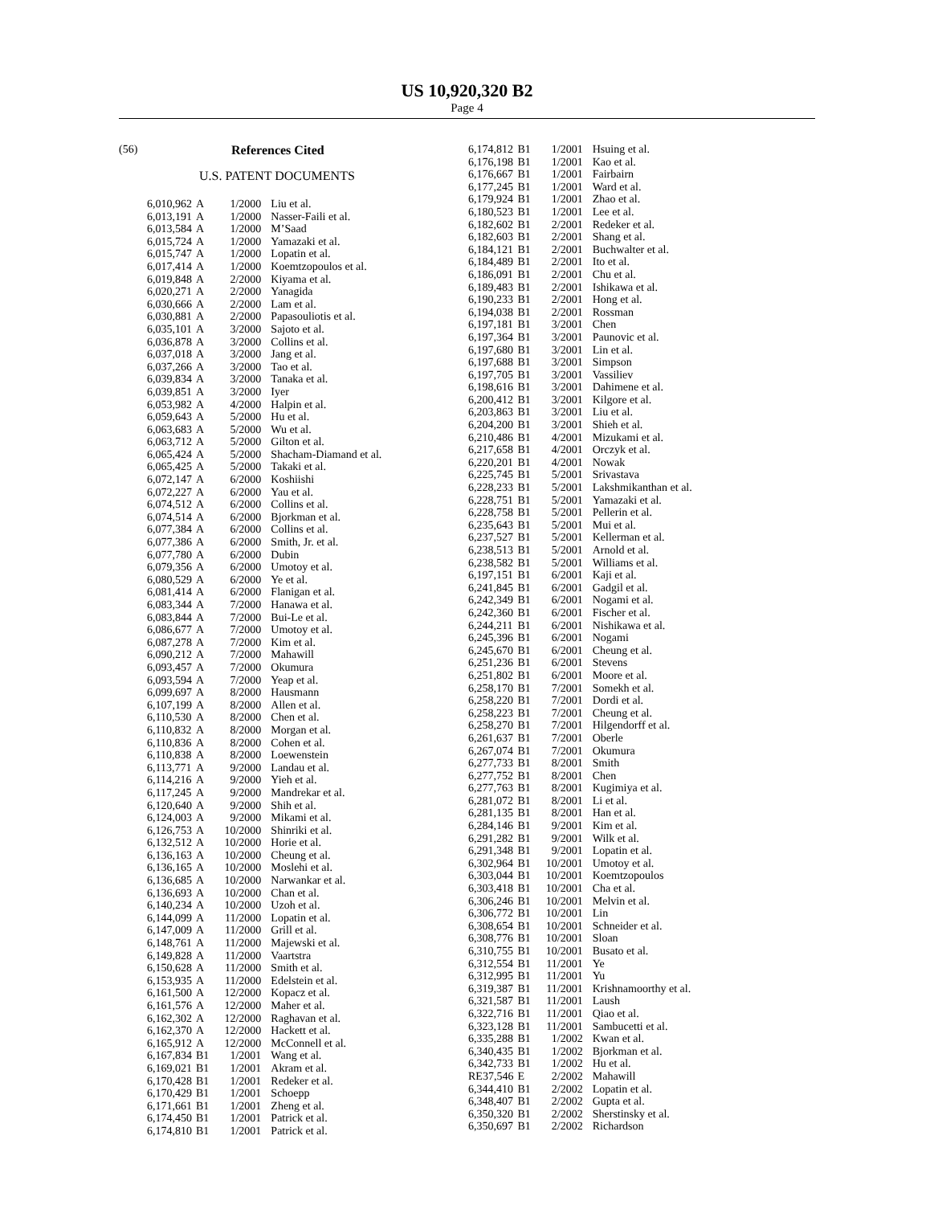US 10,920,320 B2
Page 4
(56) References Cited
U.S. PATENT DOCUMENTS
| 6,010,962 | A | 1/2000 | Liu et al. |
| 6,013,191 | A | 1/2000 | Nasser-Faili et al. |
| 6,013,584 | A | 1/2000 | M’Saad |
| 6,015,724 | A | 1/2000 | Yamazaki et al. |
| 6,015,747 | A | 1/2000 | Lopatin et al. |
| 6,017,414 | A | 1/2000 | Koemtzopoulos et al. |
| 6,019,848 | A | 2/2000 | Kiyama et al. |
| 6,020,271 | A | 2/2000 | Yanagida |
| 6,030,666 | A | 2/2000 | Lam et al. |
| 6,030,881 | A | 2/2000 | Papasouliotis et al. |
| 6,035,101 | A | 3/2000 | Sajoto et al. |
| 6,036,878 | A | 3/2000 | Collins et al. |
| 6,037,018 | A | 3/2000 | Jang et al. |
| 6,037,266 | A | 3/2000 | Tao et al. |
| 6,039,834 | A | 3/2000 | Tanaka et al. |
| 6,039,851 | A | 3/2000 | Iyer |
| 6,053,982 | A | 4/2000 | Halpin et al. |
| 6,059,643 | A | 5/2000 | Hu et al. |
| 6,063,683 | A | 5/2000 | Wu et al. |
| 6,063,712 | A | 5/2000 | Gilton et al. |
| 6,065,424 | A | 5/2000 | Shacham-Diamand et al. |
| 6,065,425 | A | 5/2000 | Takaki et al. |
| 6,072,147 | A | 6/2000 | Koshiishi |
| 6,072,227 | A | 6/2000 | Yau et al. |
| 6,074,512 | A | 6/2000 | Collins et al. |
| 6,074,514 | A | 6/2000 | Bjorkman et al. |
| 6,077,384 | A | 6/2000 | Collins et al. |
| 6,077,386 | A | 6/2000 | Smith, Jr. et al. |
| 6,077,780 | A | 6/2000 | Dubin |
| 6,079,356 | A | 6/2000 | Umotoy et al. |
| 6,080,529 | A | 6/2000 | Ye et al. |
| 6,081,414 | A | 6/2000 | Flanigan et al. |
| 6,083,344 | A | 7/2000 | Hanawa et al. |
| 6,083,844 | A | 7/2000 | Bui-Le et al. |
| 6,086,677 | A | 7/2000 | Umotoy et al. |
| 6,087,278 | A | 7/2000 | Kim et al. |
| 6,090,212 | A | 7/2000 | Mahawill |
| 6,093,457 | A | 7/2000 | Okumura |
| 6,093,594 | A | 7/2000 | Yeap et al. |
| 6,099,697 | A | 8/2000 | Hausmann |
| 6,107,199 | A | 8/2000 | Allen et al. |
| 6,110,530 | A | 8/2000 | Chen et al. |
| 6,110,832 | A | 8/2000 | Morgan et al. |
| 6,110,836 | A | 8/2000 | Cohen et al. |
| 6,110,838 | A | 8/2000 | Loewenstein |
| 6,113,771 | A | 9/2000 | Landau et al. |
| 6,114,216 | A | 9/2000 | Yieh et al. |
| 6,117,245 | A | 9/2000 | Mandrekar et al. |
| 6,120,640 | A | 9/2000 | Shih et al. |
| 6,124,003 | A | 9/2000 | Mikami et al. |
| 6,126,753 | A | 10/2000 | Shinriki et al. |
| 6,132,512 | A | 10/2000 | Horie et al. |
| 6,136,163 | A | 10/2000 | Cheung et al. |
| 6,136,165 | A | 10/2000 | Moslehi et al. |
| 6,136,685 | A | 10/2000 | Narwankar et al. |
| 6,136,693 | A | 10/2000 | Chan et al. |
| 6,140,234 | A | 10/2000 | Uzoh et al. |
| 6,144,099 | A | 11/2000 | Lopatin et al. |
| 6,147,009 | A | 11/2000 | Grill et al. |
| 6,148,761 | A | 11/2000 | Majewski et al. |
| 6,149,828 | A | 11/2000 | Vaartstra |
| 6,150,628 | A | 11/2000 | Smith et al. |
| 6,153,935 | A | 11/2000 | Edelstein et al. |
| 6,161,500 | A | 12/2000 | Kopacz et al. |
| 6,161,576 | A | 12/2000 | Maher et al. |
| 6,162,302 | A | 12/2000 | Raghavan et al. |
| 6,162,370 | A | 12/2000 | Hackett et al. |
| 6,165,912 | A | 12/2000 | McConnell et al. |
| 6,167,834 | B1 | 1/2001 | Wang et al. |
| 6,169,021 | B1 | 1/2001 | Akram et al. |
| 6,170,428 | B1 | 1/2001 | Redeker et al. |
| 6,170,429 | B1 | 1/2001 | Schoepp |
| 6,171,661 | B1 | 1/2001 | Zheng et al. |
| 6,174,450 | B1 | 1/2001 | Patrick et al. |
| 6,174,810 | B1 | 1/2001 | Patrick et al. |
| 6,174,812 | B1 | 1/2001 | Hsuing et al. |
| 6,176,198 | B1 | 1/2001 | Kao et al. |
| 6,176,667 | B1 | 1/2001 | Fairbairn |
| 6,177,245 | B1 | 1/2001 | Ward et al. |
| 6,179,924 | B1 | 1/2001 | Zhao et al. |
| 6,180,523 | B1 | 1/2001 | Lee et al. |
| 6,182,602 | B1 | 2/2001 | Redeker et al. |
| 6,182,603 | B1 | 2/2001 | Shang et al. |
| 6,184,121 | B1 | 2/2001 | Buchwalter et al. |
| 6,184,489 | B1 | 2/2001 | Ito et al. |
| 6,186,091 | B1 | 2/2001 | Chu et al. |
| 6,189,483 | B1 | 2/2001 | Ishikawa et al. |
| 6,190,233 | B1 | 2/2001 | Hong et al. |
| 6,194,038 | B1 | 2/2001 | Rossman |
| 6,197,181 | B1 | 3/2001 | Chen |
| 6,197,364 | B1 | 3/2001 | Paunovic et al. |
| 6,197,680 | B1 | 3/2001 | Lin et al. |
| 6,197,688 | B1 | 3/2001 | Simpson |
| 6,197,705 | B1 | 3/2001 | Vassiliev |
| 6,198,616 | B1 | 3/2001 | Dahimene et al. |
| 6,200,412 | B1 | 3/2001 | Kilgore et al. |
| 6,203,863 | B1 | 3/2001 | Liu et al. |
| 6,204,200 | B1 | 3/2001 | Shieh et al. |
| 6,210,486 | B1 | 4/2001 | Mizukami et al. |
| 6,217,658 | B1 | 4/2001 | Orczyk et al. |
| 6,220,201 | B1 | 4/2001 | Nowak |
| 6,225,745 | B1 | 5/2001 | Srivastava |
| 6,228,233 | B1 | 5/2001 | Lakshmikanthan et al. |
| 6,228,751 | B1 | 5/2001 | Yamazaki et al. |
| 6,228,758 | B1 | 5/2001 | Pellerin et al. |
| 6,235,643 | B1 | 5/2001 | Mui et al. |
| 6,237,527 | B1 | 5/2001 | Kellerman et al. |
| 6,238,513 | B1 | 5/2001 | Arnold et al. |
| 6,238,582 | B1 | 5/2001 | Williams et al. |
| 6,197,151 | B1 | 6/2001 | Kaji et al. |
| 6,241,845 | B1 | 6/2001 | Gadgil et al. |
| 6,242,349 | B1 | 6/2001 | Nogami et al. |
| 6,242,360 | B1 | 6/2001 | Fischer et al. |
| 6,244,211 | B1 | 6/2001 | Nishikawa et al. |
| 6,245,396 | B1 | 6/2001 | Nogami |
| 6,245,670 | B1 | 6/2001 | Cheung et al. |
| 6,251,236 | B1 | 6/2001 | Stevens |
| 6,251,802 | B1 | 6/2001 | Moore et al. |
| 6,258,170 | B1 | 7/2001 | Somekh et al. |
| 6,258,220 | B1 | 7/2001 | Dordi et al. |
| 6,258,223 | B1 | 7/2001 | Cheung et al. |
| 6,258,270 | B1 | 7/2001 | Hilgendorff et al. |
| 6,261,637 | B1 | 7/2001 | Oberle |
| 6,267,074 | B1 | 7/2001 | Okumura |
| 6,277,733 | B1 | 8/2001 | Smith |
| 6,277,752 | B1 | 8/2001 | Chen |
| 6,277,763 | B1 | 8/2001 | Kugimiya et al. |
| 6,281,072 | B1 | 8/2001 | Li et al. |
| 6,281,135 | B1 | 8/2001 | Han et al. |
| 6,284,146 | B1 | 9/2001 | Kim et al. |
| 6,291,282 | B1 | 9/2001 | Wilk et al. |
| 6,291,348 | B1 | 9/2001 | Lopatin et al. |
| 6,302,964 | B1 | 10/2001 | Umotoy et al. |
| 6,303,044 | B1 | 10/2001 | Koemtzopoulos |
| 6,303,418 | B1 | 10/2001 | Cha et al. |
| 6,306,246 | B1 | 10/2001 | Melvin et al. |
| 6,306,772 | B1 | 10/2001 | Lin |
| 6,308,654 | B1 | 10/2001 | Schneider et al. |
| 6,308,776 | B1 | 10/2001 | Sloan |
| 6,310,755 | B1 | 10/2001 | Busato et al. |
| 6,312,554 | B1 | 11/2001 | Ye |
| 6,312,995 | B1 | 11/2001 | Yu |
| 6,319,387 | B1 | 11/2001 | Krishnamoorthy et al. |
| 6,321,587 | B1 | 11/2001 | Laush |
| 6,322,716 | B1 | 11/2001 | Qiao et al. |
| 6,323,128 | B1 | 11/2001 | Sambucetti et al. |
| 6,335,288 | B1 | 1/2002 | Kwan et al. |
| 6,340,435 | B1 | 1/2002 | Bjorkman et al. |
| 6,342,733 | B1 | 1/2002 | Hu et al. |
| RE37,546 | E | 2/2002 | Mahawill |
| 6,344,410 | B1 | 2/2002 | Lopatin et al. |
| 6,348,407 | B1 | 2/2002 | Gupta et al. |
| 6,350,320 | B1 | 2/2002 | Sherstinsky et al. |
| 6,350,697 | B1 | 2/2002 | Richardson |